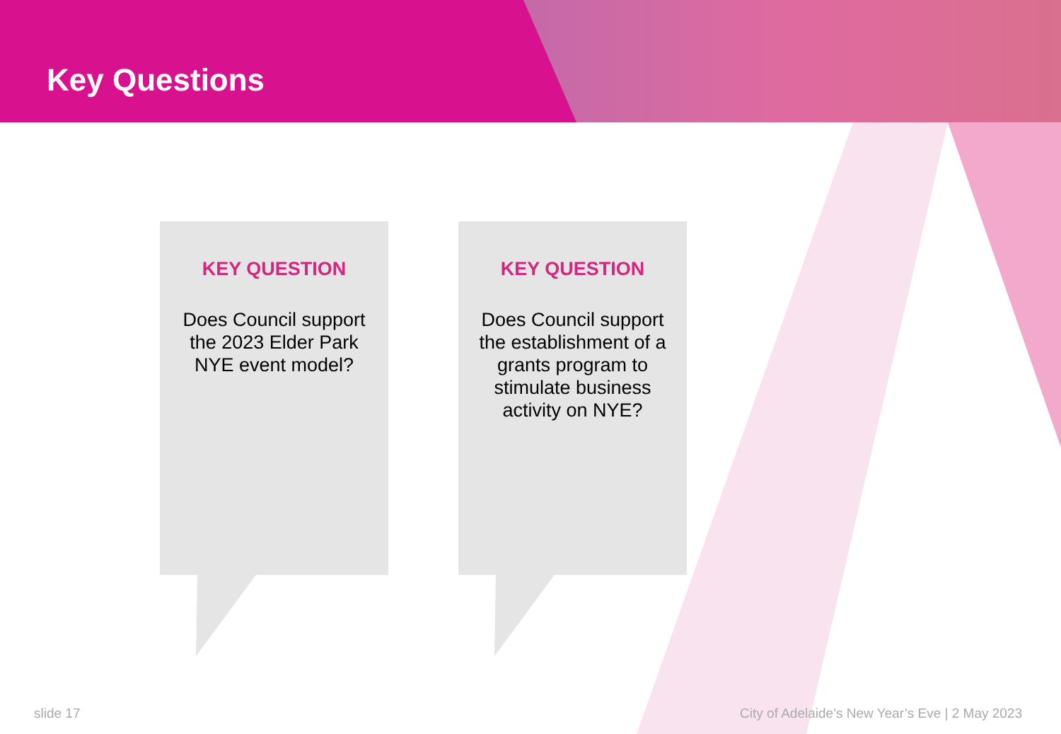Key Questions
KEY QUESTION
Does Council support the 2023 Elder Park NYE event model?
KEY QUESTION
Does Council support the establishment of a grants program to stimulate business activity on NYE?
slide 17
City of Adelaide’s New Year’s Eve | 2 May 2023